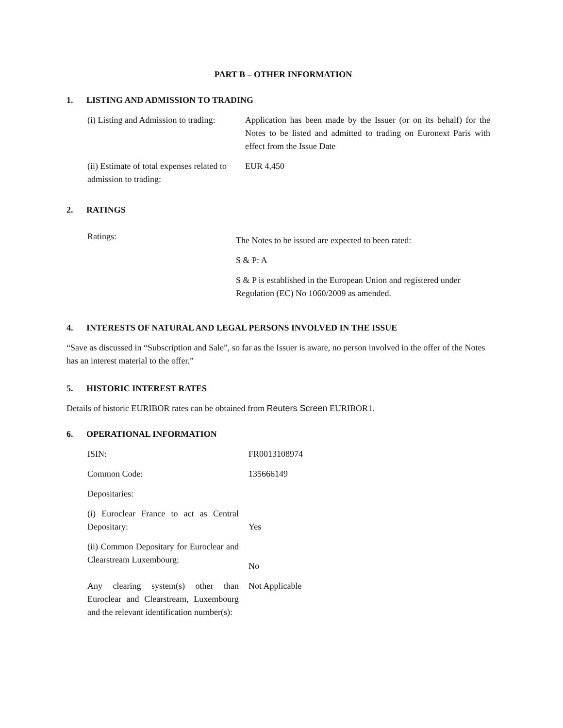PART B – OTHER INFORMATION
1. LISTING AND ADMISSION TO TRADING
(i) Listing and Admission to trading:
Application has been made by the Issuer (or on its behalf) for the Notes to be listed and admitted to trading on Euronext Paris with effect from the Issue Date
(ii) Estimate of total expenses related to admission to trading:
EUR 4,450
2. RATINGS
Ratings:
The Notes to be issued are expected to been rated:
S & P: A
S & P is established in the European Union and registered under Regulation (EC) No 1060/2009 as amended.
4. INTERESTS OF NATURAL AND LEGAL PERSONS INVOLVED IN THE ISSUE
“Save as discussed in “Subscription and Sale”, so far as the Issuer is aware, no person involved in the offer of the Notes has an interest material to the offer.”
5. HISTORIC INTEREST RATES
Details of historic EURIBOR rates can be obtained from Reuters Screen EURIBOR1.
6. OPERATIONAL INFORMATION
ISIN: FR0013108974
Common Code: 135666149
Depositaries:
(i) Euroclear France to act as Central Depositary:
Yes
(ii) Common Depositary for Euroclear and Clearstream Luxembourg:
No
Any clearing system(s) other than Euroclear and Clearstream, Luxembourg and the relevant identification number(s):
Not Applicable